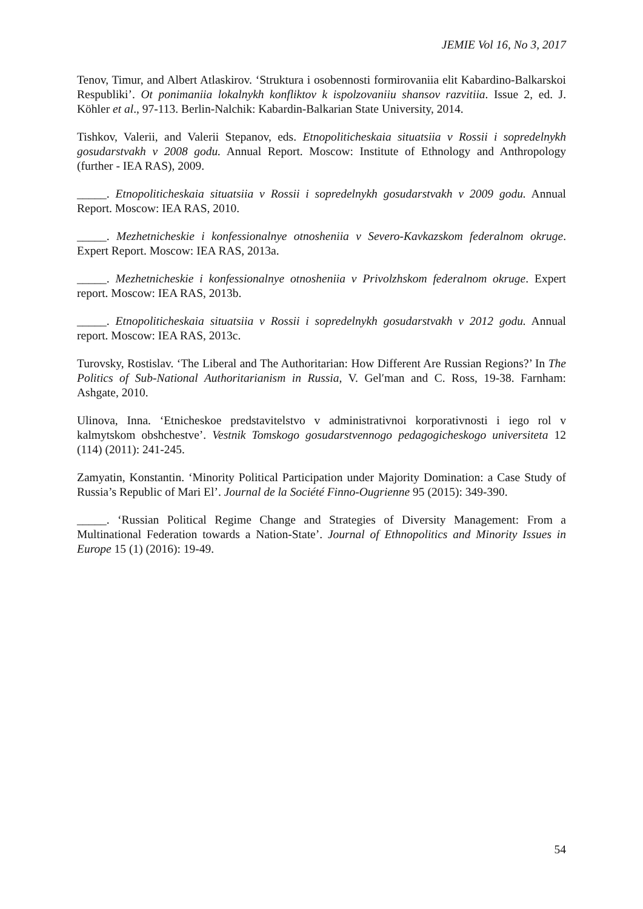JEMIE Vol 16, No 3, 2017
Tenov, Timur, and Albert Atlaskirov. ‘Struktura i osobennosti formirovaniia elit Kabardino-Balkarskoi Respubliki’. Ot ponimaniia lokalnykh konfliktov k ispolzovaniiu shansov razvitiia. Issue 2, ed. J. Köhler et al., 97-113. Berlin-Nalchik: Kabardin-Balkarian State University, 2014.
Tishkov, Valerii, and Valerii Stepanov, eds. Etnopoliticheskaia situatsiia v Rossii i sopredelnykh gosudarstvakh v 2008 godu. Annual Report. Moscow: Institute of Ethnology and Anthropology (further - IEA RAS), 2009.
_____. Etnopoliticheskaia situatsiia v Rossii i sopredelnykh gosudarstvakh v 2009 godu. Annual Report. Moscow: IEA RAS, 2010.
_____. Mezhetnicheskie i konfessionalnye otnosheniia v Severo-Kavkazskom federalnom okruge. Expert Report. Moscow: IEA RAS, 2013a.
_____. Mezhetnicheskie i konfessionalnye otnosheniia v Privolzhskom federalnom okruge. Expert report. Moscow: IEA RAS, 2013b.
_____. Etnopoliticheskaia situatsiia v Rossii i sopredelnykh gosudarstvakh v 2012 godu. Annual report. Moscow: IEA RAS, 2013c.
Turovsky, Rostislav. ‘The Liberal and The Authoritarian: How Different Are Russian Regions?’ In The Politics of Sub-National Authoritarianism in Russia, V. Gel′man and C. Ross, 19-38. Farnham: Ashgate, 2010.
Ulinova, Inna. ‘Etnicheskoe predstavitelstvo v administrativnoi korporativnosti i iego rol v kalmytskom obshchestve’. Vestnik Tomskogo gosudarstvennogo pedagogicheskogo universiteta 12 (114) (2011): 241-245.
Zamyatin, Konstantin. ‘Minority Political Participation under Majority Domination: a Case Study of Russia’s Republic of Mari El’. Journal de la Société Finno-Ougrienne 95 (2015): 349-390.
_____. ‘Russian Political Regime Change and Strategies of Diversity Management: From a Multinational Federation towards a Nation-State’. Journal of Ethnopolitics and Minority Issues in Europe 15 (1) (2016): 19-49.
54